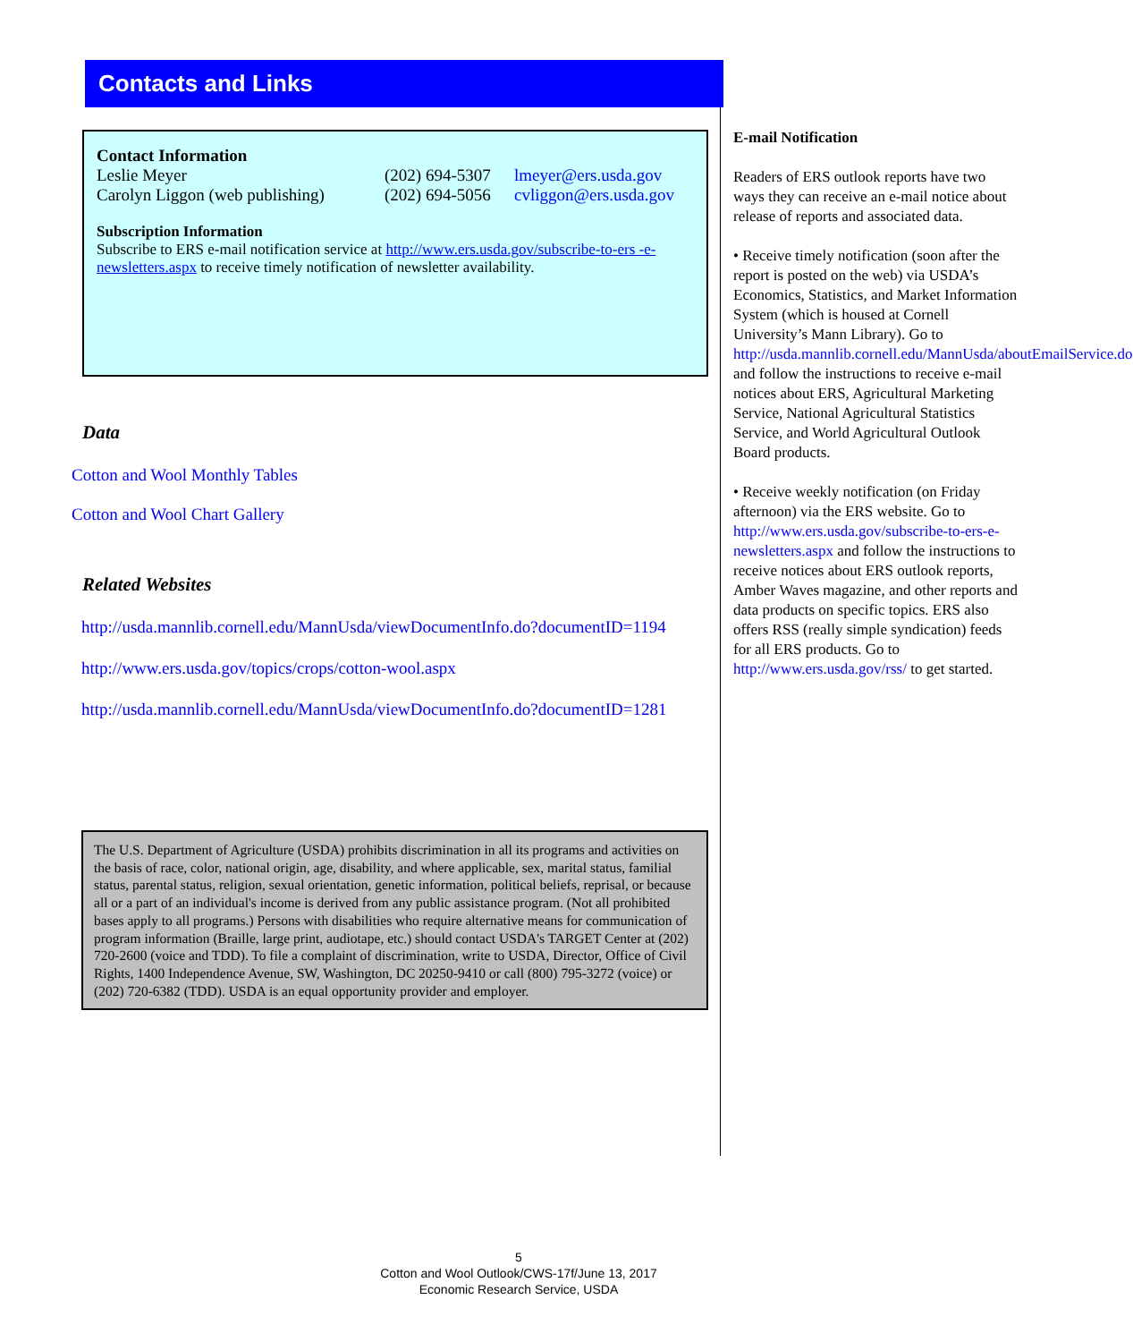Contacts and Links
Contact Information
Leslie Meyer (202) 694-5307 lmeyer@ers.usda.gov
Carolyn Liggon (web publishing) (202) 694-5056 cvliggon@ers.usda.gov
Subscription Information
Subscribe to ERS e-mail notification service at http://www.ers.usda.gov/subscribe-to-ers -e-newsletters.aspx to receive timely notification of newsletter availability.
Data
Cotton and Wool Monthly Tables
Cotton and Wool Chart Gallery
Related Websites
http://usda.mannlib.cornell.edu/MannUsda/viewDocumentInfo.do?documentID=1194
http://www.ers.usda.gov/topics/crops/cotton-wool.aspx
http://usda.mannlib.cornell.edu/MannUsda/viewDocumentInfo.do?documentID=1281
The U.S. Department of Agriculture (USDA) prohibits discrimination in all its programs and activities on the basis of race, color, national origin, age, disability, and where applicable, sex, marital status, familial status, parental status, religion, sexual orientation, genetic information, political beliefs, reprisal, or because all or a part of an individual's income is derived from any public assistance program. (Not all prohibited bases apply to all programs.) Persons with disabilities who require alternative means for communication of program information (Braille, large print, audiotape, etc.) should contact USDA's TARGET Center at (202) 720-2600 (voice and TDD). To file a complaint of discrimination, write to USDA, Director, Office of Civil Rights, 1400 Independence Avenue, SW, Washington, DC 20250-9410 or call (800) 795-3272 (voice) or (202) 720-6382 (TDD). USDA is an equal opportunity provider and employer.
E-mail Notification
Readers of ERS outlook reports have two ways they can receive an e-mail notice about release of reports and associated data.
• Receive timely notification (soon after the report is posted on the web) via USDA’s Economics, Statistics, and Market Information System (which is housed at Cornell University’s Mann Library). Go to http://usda.mannlib.cornell.edu/MannUsda/aboutEmailService.do and follow the instructions to receive e-mail notices about ERS, Agricultural Marketing Service, National Agricultural Statistics Service, and World Agricultural Outlook Board products.
• Receive weekly notification (on Friday afternoon) via the ERS website. Go to http://www.ers.usda.gov/subscribe-to-ers-e-newsletters.aspx and follow the instructions to receive notices about ERS outlook reports, Amber Waves magazine, and other reports and data products on specific topics. ERS also offers RSS (really simple syndication) feeds for all ERS products. Go to http://www.ers.usda.gov/rss/ to get started.
5
Cotton and Wool Outlook/CWS-17f/June 13, 2017
Economic Research Service, USDA